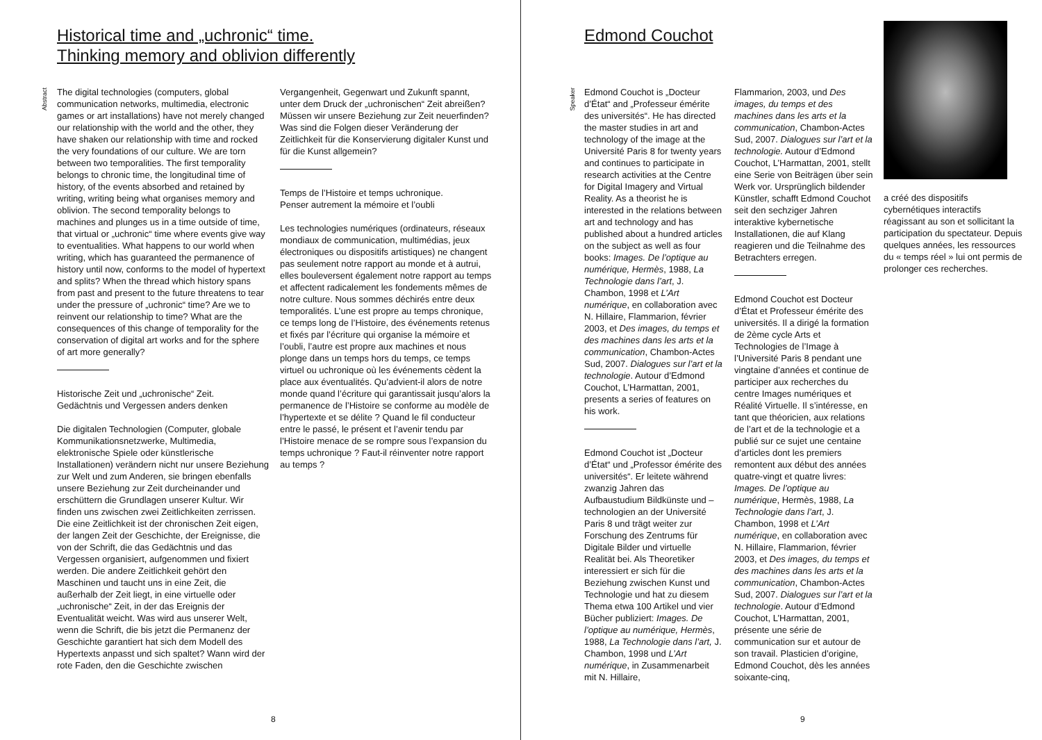Historical time and „uchronic“ time.
Thinking memory and oblivion differently
Abstract
The digital technologies (computers, global communication networks, multimedia, electronic games or art installations) have not merely changed our relationship with the world and the other, they have shaken our relationship with time and rocked the very foundations of our culture. We are torn between two temporalities. The first temporality belongs to chronic time, the longitudinal time of history, of the events absorbed and retained by writing, writing being what organises memory and oblivion. The second temporality belongs to machines and plunges us in a time outside of time, that virtual or „uchronic“ time where events give way to eventualities. What happens to our world when writing, which has guaranteed the permanence of history until now, conforms to the model of hypertext and splits? When the thread which history spans from past and present to the future threatens to tear under the pressure of „uchronic“ time? Are we to reinvent our relationship to time? What are the consequences of this change of temporality for the conservation of digital art works and for the sphere of art more generally?
Historische Zeit und „uchronische“ Zeit.
Gedächtnis und Vergessen anders denken
Die digitalen Technologien (Computer, globale Kommunikationsnetzwerke, Multimedia, elektronische Spiele oder künstlerische Installationen) verändern nicht nur unsere Beziehung zur Welt und zum Anderen, sie bringen ebenfalls unsere Beziehung zur Zeit durcheinander und erschüttern die Grundlagen unserer Kultur. Wir finden uns zwischen zwei Zeitlichkeiten zerrissen. Die eine Zeitlichkeit ist der chronischen Zeit eigen, der langen Zeit der Geschichte, der Ereignisse, die von der Schrift, die das Gedächtnis und das Vergessen organisiert, aufgenommen und fixiert werden. Die andere Zeitlichkeit gehört den Maschinen und taucht uns in eine Zeit, die außerhalb der Zeit liegt, in eine virtuelle oder „uchronische“ Zeit, in der das Ereignis der Eventualität weicht. Was wird aus unserer Welt, wenn die Schrift, die bis jetzt die Permanenz der Geschichte garantiert hat sich dem Modell des Hypertexts anpasst und sich spaltet? Wann wird der rote Faden, den die Geschichte zwischen
Vergangenheit, Gegenwart und Zukunft spannt, unter dem Druck der „uchronischen“ Zeit abreißen? Müssen wir unsere Beziehung zur Zeit neuerfinden? Was sind die Folgen dieser Veränderung der Zeitlichkeit für die Konservierung digitaler Kunst und für die Kunst allgemein?
Temps de l’Histoire et temps uchronique.
Penser autrement la mémoire et l’oubli
Les technologies numériques (ordinateurs, réseaux mondiaux de communication, multimédias, jeux électroniques ou dispositifs artistiques) ne changent pas seulement notre rapport au monde et à autrui, elles bouleversent également notre rapport au temps et affectent radicalement les fondements mêmes de notre culture. Nous sommes déchirés entre deux temporalités. L’une est propre au temps chronique, ce temps long de l’Histoire, des événements retenus et fixés par l’écriture qui organise la mémoire et l’oubli, l’autre est propre aux machines et nous plonge dans un temps hors du temps, ce temps virtuel ou uchronique où les événements cèdent la place aux éventualités. Qu’advient-il alors de notre monde quand l’écriture qui garantissait jusqu’alors la permanence de l’Histoire se conforme au modèle de l’hypertexte et se délite ? Quand le fil conducteur entre le passé, le présent et l’avenir tendu par l’Histoire menace de se rompre sous l’expansion du temps uchronique ? Faut-il réinventer notre rapport au temps ?
8
Edmond Couchot
Speaker
Edmond Couchot is „Docteur d’État“ and „Professeur émérite des universités“. He has directed the master studies in art and technology of the image at the Université Paris 8 for twenty years and continues to participate in research activities at the Centre for Digital Imagery and Virtual Reality. As a theorist he is interested in the relations between art and technology and has published about a hundred articles on the subject as well as four books: Images. De l’optique au numérique, Hermès, 1988, La Technologie dans l’art, J. Chambon, 1998 et L’Art numérique, en collaboration avec N. Hillaire, Flammarion, février 2003, et Des images, du temps et des machines dans les arts et la communication, Chambon-Actes Sud, 2007. Dialogues sur l’art et la technologie. Autour d’Edmond Couchot, L’Harmattan, 2001, presents a series of features on his work.
Edmond Couchot ist „Docteur d’État“ und „Professor émérite des universités“. Er leitete während zwanzig Jahren das Aufbaustudium Bildkünste und –technologien an der Université Paris 8 und trägt weiter zur Forschung des Zentrums für Digitale Bilder und virtuelle Realität bei. Als Theoretiker interessiert er sich für die Beziehung zwischen Kunst und Technologie und hat zu diesem Thema etwa 100 Artikel und vier Bücher publiziert: Images. De l’optique au numérique, Hermès, 1988, La Technologie dans l’art, J. Chambon, 1998 und L’Art numérique, in Zusammenarbeit mit N. Hillaire,
Flammarion, 2003, und Des images, du temps et des machines dans les arts et la communication, Chambon-Actes Sud, 2007. Dialogues sur l’art et la technologie. Autour d’Edmond Couchot, L’Harmattan, 2001, stellt eine Serie von Beiträgen über sein Werk vor. Ursprünglich bildender Künstler, schafft Edmond Couchot seit den sechziger Jahren interaktive kybernetische Installationen, die auf Klang reagieren und die Teilnahme des Betrachters erregen.
Edmond Couchot est Docteur d’État et Professeur émérite des universités. Il a dirigé la formation de 2ème cycle Arts et Technologies de l’Image à l’Université Paris 8 pendant une vingtaine d’années et continue de participer aux recherches du centre Images numériques et Réalité Virtuelle. Il s’intéresse, en tant que théoricien, aux relations de l’art et de la technologie et a publié sur ce sujet une centaine d’articles dont les premiers remontent aux début des années quatre-vingt et quatre livres: Images. De l’optique au numérique, Hermès, 1988, La Technologie dans l’art, J. Chambon, 1998 et L’Art numérique, en collaboration avec N. Hillaire, Flammarion, février 2003, et Des images, du temps et des machines dans les arts et la communication, Chambon-Actes Sud, 2007. Dialogues sur l’art et la technologie. Autour d’Edmond Couchot, L’Harmattan, 2001, présente une série de communication sur et autour de son travail. Plasticien d’origine, Edmond Couchot, dès les années soixante-cinq,
a créé des dispositifs cybernétiques interactifs réagissant au son et sollicitant la participation du spectateur. Depuis quelques années, les ressources du « temps réel » lui ont permis de prolonger ces recherches.
9